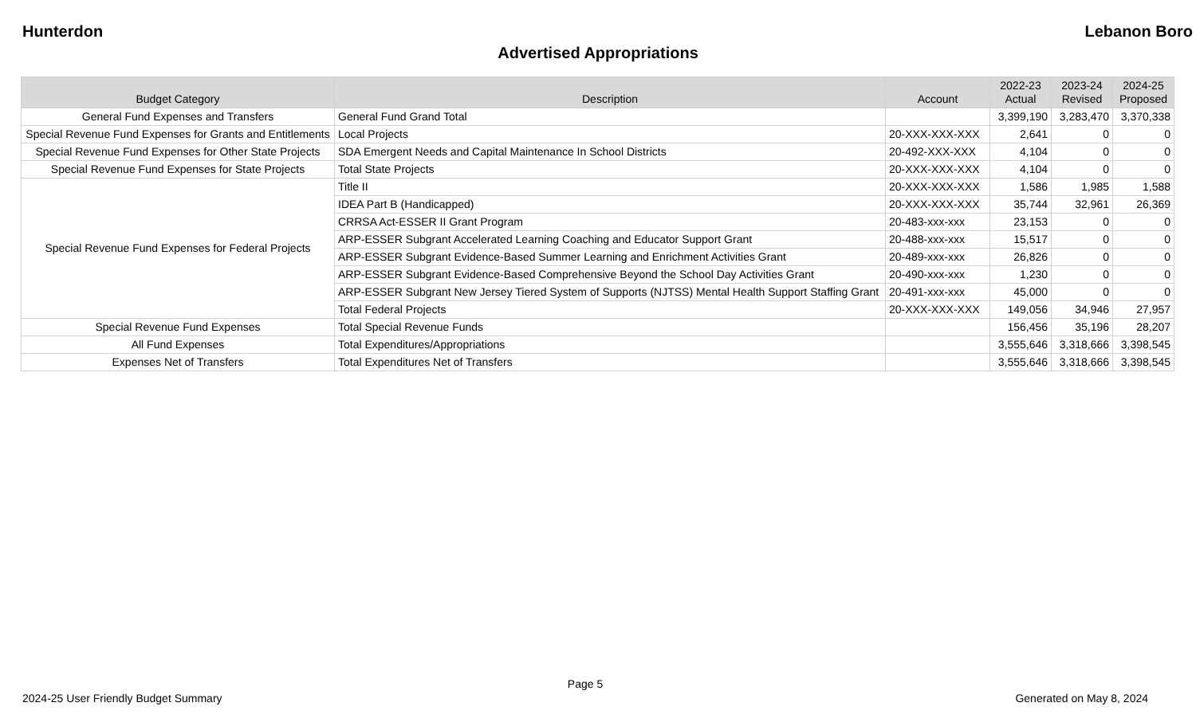Hunterdon Lebanon Boro
Advertised Appropriations
| Budget Category | Description | Account | 2022-23 Actual | 2023-24 Revised | 2024-25 Proposed |
| --- | --- | --- | --- | --- | --- |
| General Fund Expenses and Transfers | General Fund Grand Total | | 3,399,190 | 3,283,470 | 3,370,338 |
| Special Revenue Fund Expenses for Grants and Entitlements | Local Projects | 20-XXX-XXX-XXX | 2,641 | 0 | 0 |
| Special Revenue Fund Expenses for Other State Projects | SDA Emergent Needs and Capital Maintenance In School Districts | 20-492-XXX-XXX | 4,104 | 0 | 0 |
| Special Revenue Fund Expenses for State Projects | Total State Projects | 20-XXX-XXX-XXX | 4,104 | 0 | 0 |
| Special Revenue Fund Expenses for Federal Projects | Title II | 20-XXX-XXX-XXX | 1,586 | 1,985 | 1,588 |
| | IDEA Part B (Handicapped) | 20-XXX-XXX-XXX | 35,744 | 32,961 | 26,369 |
| | CRRSA Act-ESSER II Grant Program | 20-483-xxx-xxx | 23,153 | 0 | 0 |
| | ARP-ESSER Subgrant Accelerated Learning Coaching and Educator Support Grant | 20-488-xxx-xxx | 15,517 | 0 | 0 |
| | ARP-ESSER Subgrant Evidence-Based Summer Learning and Enrichment Activities Grant | 20-489-xxx-xxx | 26,826 | 0 | 0 |
| | ARP-ESSER Subgrant Evidence-Based Comprehensive Beyond the School Day Activities Grant | 20-490-xxx-xxx | 1,230 | 0 | 0 |
| | ARP-ESSER Subgrant New Jersey Tiered System of Supports (NJTSS) Mental Health Support Staffing Grant | 20-491-xxx-xxx | 45,000 | 0 | 0 |
| | Total Federal Projects | 20-XXX-XXX-XXX | 149,056 | 34,946 | 27,957 |
| Special Revenue Fund Expenses | Total Special Revenue Funds | | 156,456 | 35,196 | 28,207 |
| All Fund Expenses | Total Expenditures/Appropriations | | 3,555,646 | 3,318,666 | 3,398,545 |
| Expenses Net of Transfers | Total Expenditures Net of Transfers | | 3,555,646 | 3,318,666 | 3,398,545 |
Page 5
2024-25 User Friendly Budget Summary Generated on May 8, 2024